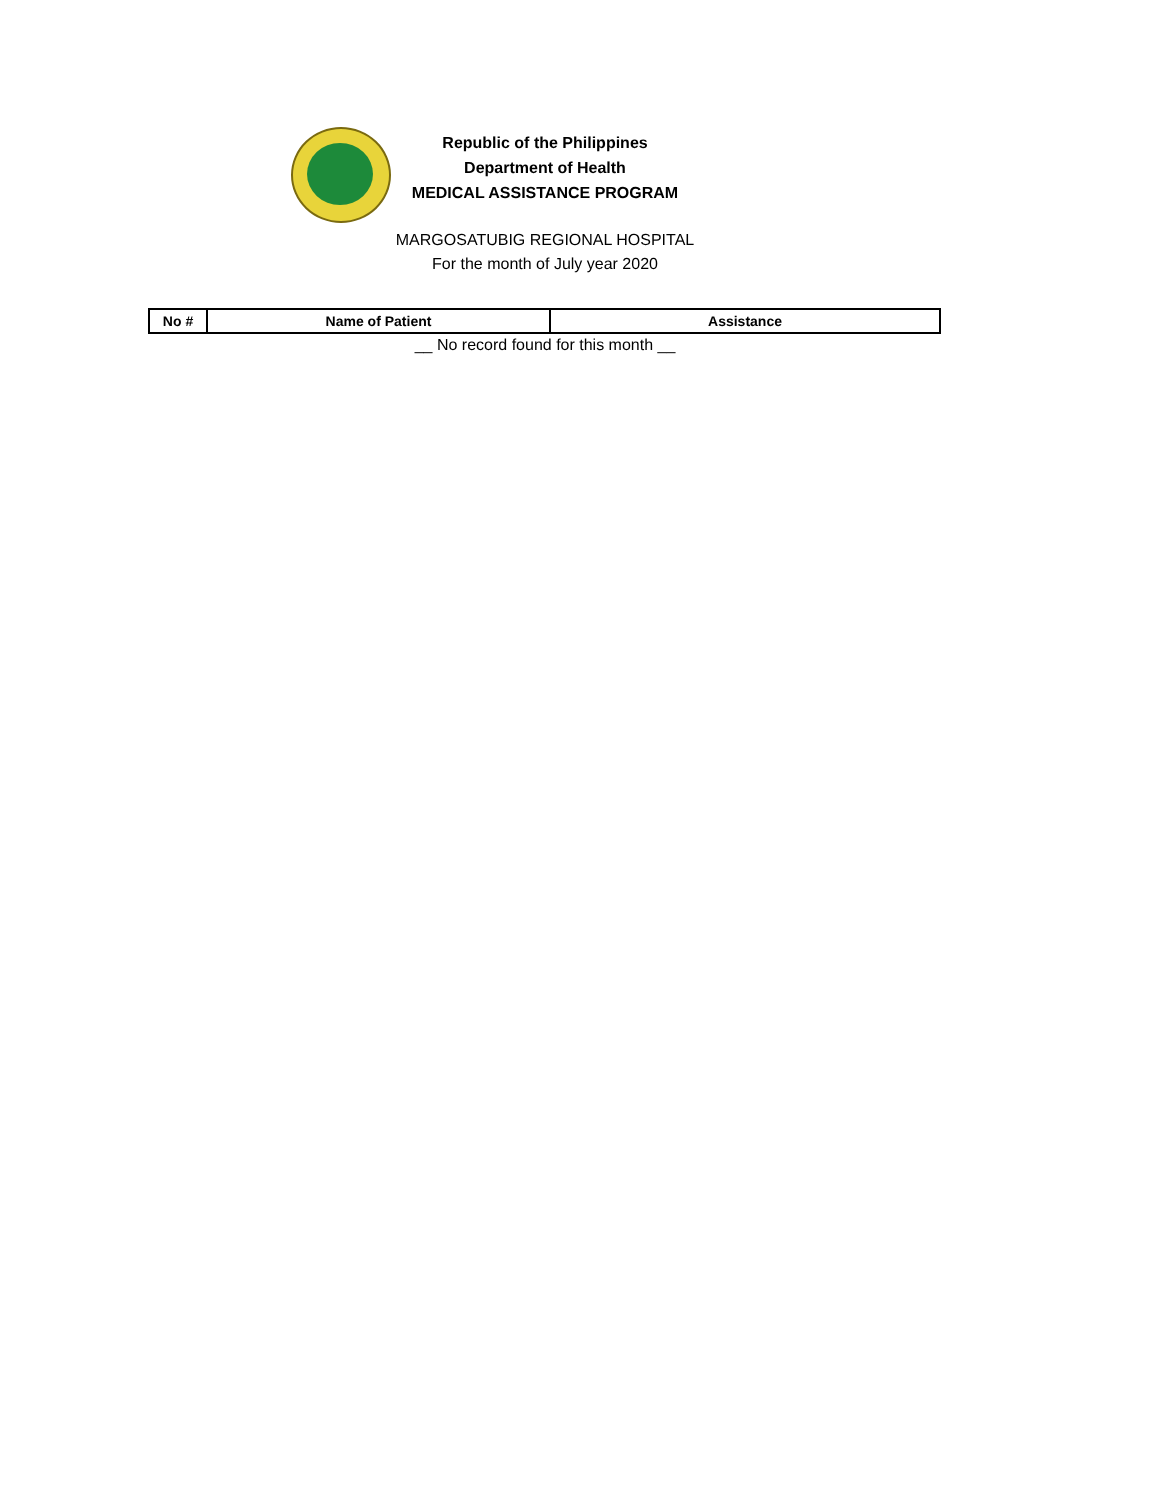Republic of the Philippines
Department of Health
MEDICAL ASSISTANCE PROGRAM
MARGOSATUBIG REGIONAL HOSPITAL
For the month of July year 2020
| No # | Name of Patient | Assistance |
| --- | --- | --- |
__ No record found for this month __